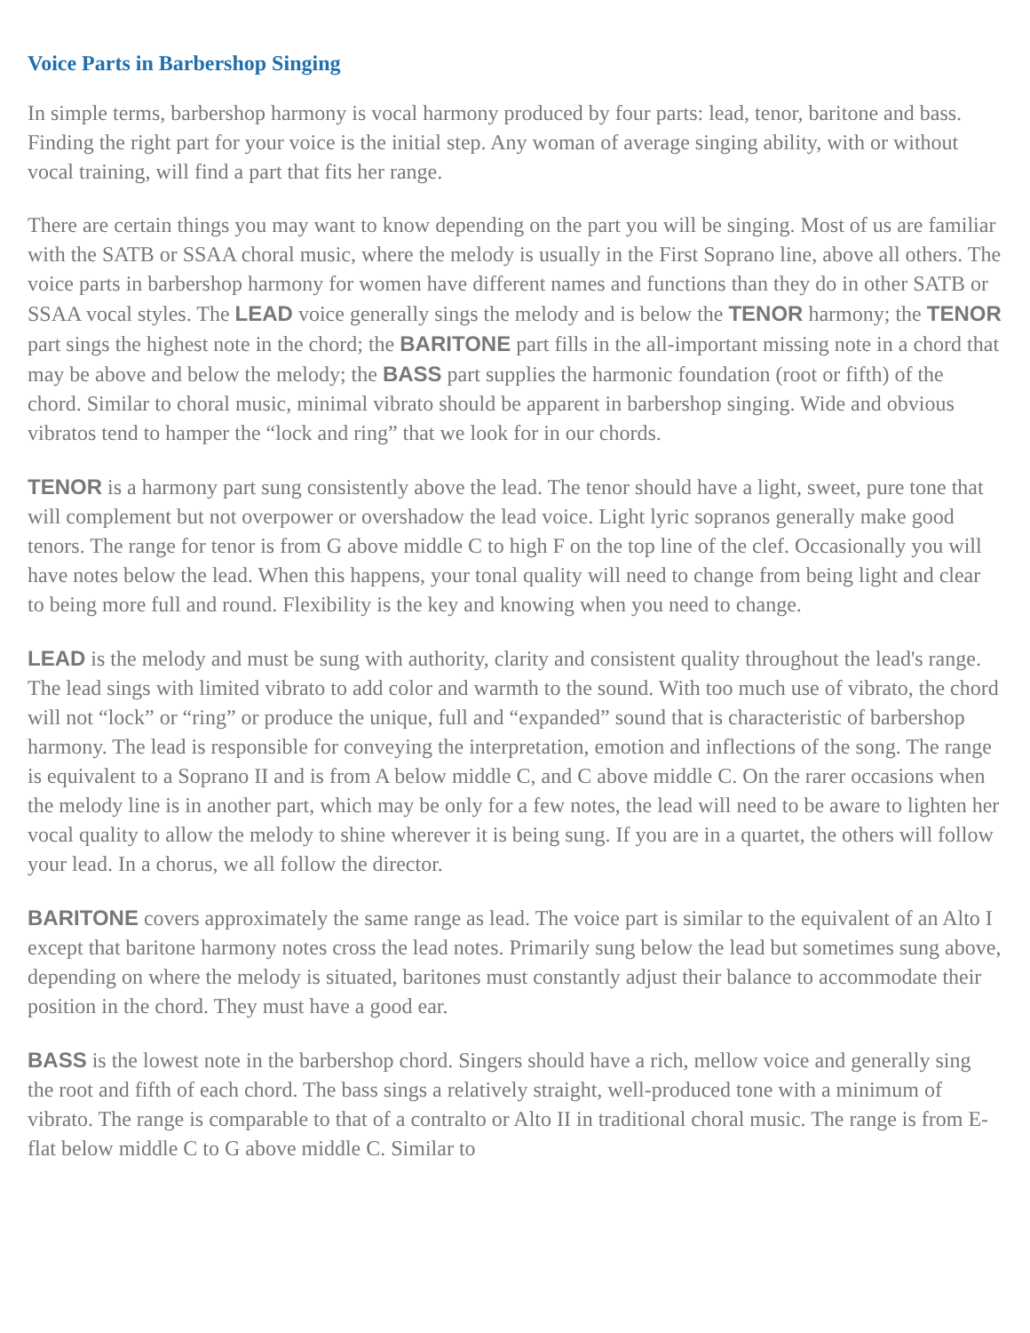Voice Parts in Barbershop Singing
In simple terms, barbershop harmony is vocal harmony produced by four parts: lead, tenor, baritone and bass. Finding the right part for your voice is the initial step. Any woman of average singing ability, with or without vocal training, will find a part that fits her range.
There are certain things you may want to know depending on the part you will be singing. Most of us are familiar with the SATB or SSAA choral music, where the melody is usually in the First Soprano line, above all others. The voice parts in barbershop harmony for women have different names and functions than they do in other SATB or SSAA vocal styles. The LEAD voice generally sings the melody and is below the TENOR harmony; the TENOR part sings the highest note in the chord; the BARITONE part fills in the all-important missing note in a chord that may be above and below the melody; the BASS part supplies the harmonic foundation (root or fifth) of the chord. Similar to choral music, minimal vibrato should be apparent in barbershop singing. Wide and obvious vibratos tend to hamper the “lock and ring” that we look for in our chords.
TENOR is a harmony part sung consistently above the lead. The tenor should have a light, sweet, pure tone that will complement but not overpower or overshadow the lead voice. Light lyric sopranos generally make good tenors. The range for tenor is from G above middle C to high F on the top line of the clef. Occasionally you will have notes below the lead. When this happens, your tonal quality will need to change from being light and clear to being more full and round. Flexibility is the key and knowing when you need to change.
LEAD is the melody and must be sung with authority, clarity and consistent quality throughout the lead's range. The lead sings with limited vibrato to add color and warmth to the sound. With too much use of vibrato, the chord will not “lock” or “ring” or produce the unique, full and “expanded” sound that is characteristic of barbershop harmony. The lead is responsible for conveying the interpretation, emotion and inflections of the song. The range is equivalent to a Soprano II and is from A below middle C, and C above middle C. On the rarer occasions when the melody line is in another part, which may be only for a few notes, the lead will need to be aware to lighten her vocal quality to allow the melody to shine wherever it is being sung. If you are in a quartet, the others will follow your lead. In a chorus, we all follow the director.
BARITONE covers approximately the same range as lead. The voice part is similar to the equivalent of an Alto I except that baritone harmony notes cross the lead notes. Primarily sung below the lead but sometimes sung above, depending on where the melody is situated, baritones must constantly adjust their balance to accommodate their position in the chord. They must have a good ear.
BASS is the lowest note in the barbershop chord. Singers should have a rich, mellow voice and generally sing the root and fifth of each chord. The bass sings a relatively straight, well-produced tone with a minimum of vibrato. The range is comparable to that of a contralto or Alto II in traditional choral music. The range is from E-flat below middle C to G above middle C. Similar to